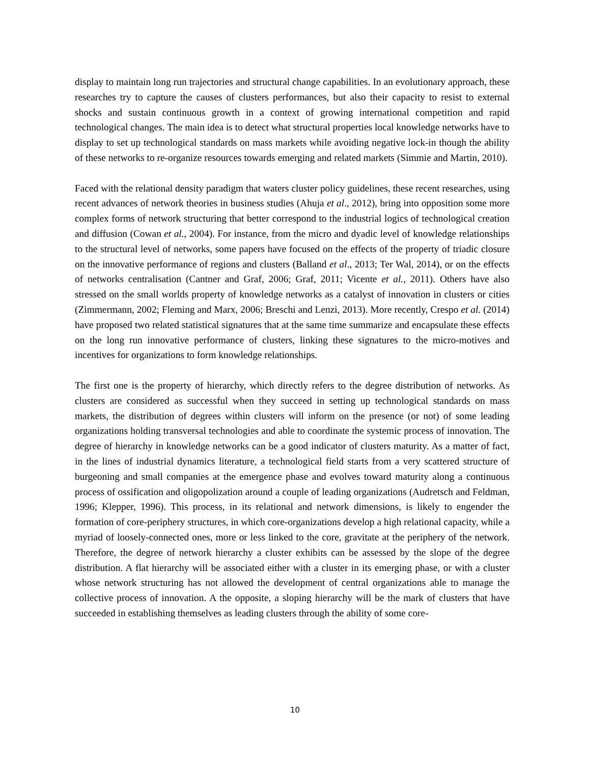display to maintain long run trajectories and structural change capabilities. In an evolutionary approach, these researches try to capture the causes of clusters performances, but also their capacity to resist to external shocks and sustain continuous growth in a context of growing international competition and rapid technological changes. The main idea is to detect what structural properties local knowledge networks have to display to set up technological standards on mass markets while avoiding negative lock-in though the ability of these networks to re-organize resources towards emerging and related markets (Simmie and Martin, 2010).
Faced with the relational density paradigm that waters cluster policy guidelines, these recent researches, using recent advances of network theories in business studies (Ahuja et al., 2012), bring into opposition some more complex forms of network structuring that better correspond to the industrial logics of technological creation and diffusion (Cowan et al., 2004). For instance, from the micro and dyadic level of knowledge relationships to the structural level of networks, some papers have focused on the effects of the property of triadic closure on the innovative performance of regions and clusters (Balland et al., 2013; Ter Wal, 2014), or on the effects of networks centralisation (Cantner and Graf, 2006; Graf, 2011; Vicente et al., 2011). Others have also stressed on the small worlds property of knowledge networks as a catalyst of innovation in clusters or cities (Zimmermann, 2002; Fleming and Marx, 2006; Breschi and Lenzi, 2013). More recently, Crespo et al. (2014) have proposed two related statistical signatures that at the same time summarize and encapsulate these effects on the long run innovative performance of clusters, linking these signatures to the micro-motives and incentives for organizations to form knowledge relationships.
The first one is the property of hierarchy, which directly refers to the degree distribution of networks. As clusters are considered as successful when they succeed in setting up technological standards on mass markets, the distribution of degrees within clusters will inform on the presence (or not) of some leading organizations holding transversal technologies and able to coordinate the systemic process of innovation. The degree of hierarchy in knowledge networks can be a good indicator of clusters maturity. As a matter of fact, in the lines of industrial dynamics literature, a technological field starts from a very scattered structure of burgeoning and small companies at the emergence phase and evolves toward maturity along a continuous process of ossification and oligopolization around a couple of leading organizations (Audretsch and Feldman, 1996; Klepper, 1996). This process, in its relational and network dimensions, is likely to engender the formation of core-periphery structures, in which core-organizations develop a high relational capacity, while a myriad of loosely-connected ones, more or less linked to the core, gravitate at the periphery of the network. Therefore, the degree of network hierarchy a cluster exhibits can be assessed by the slope of the degree distribution. A flat hierarchy will be associated either with a cluster in its emerging phase, or with a cluster whose network structuring has not allowed the development of central organizations able to manage the collective process of innovation. A the opposite, a sloping hierarchy will be the mark of clusters that have succeeded in establishing themselves as leading clusters through the ability of some core-
10